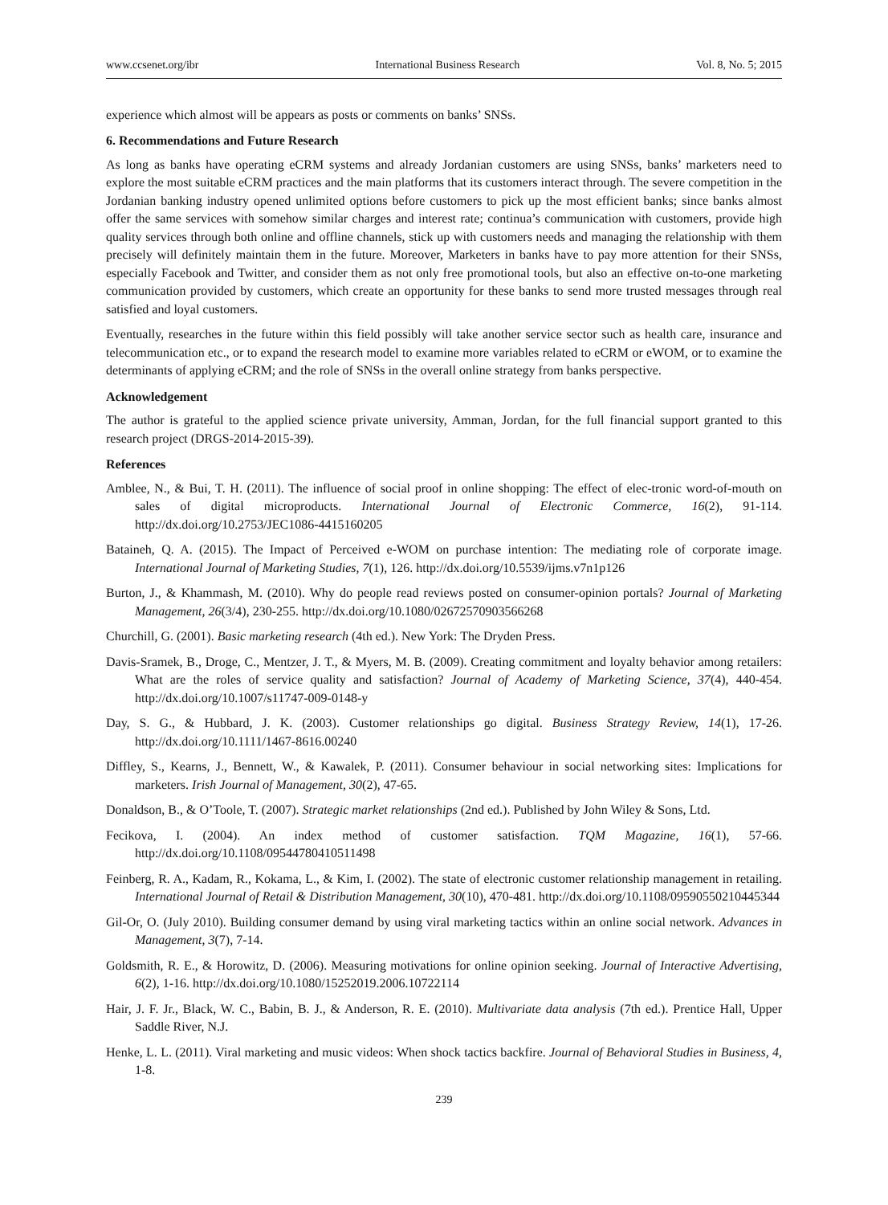www.ccsenet.org/ibr International Business Research Vol. 8, No. 5; 2015
experience which almost will be appears as posts or comments on banks’ SNSs.
6. Recommendations and Future Research
As long as banks have operating eCRM systems and already Jordanian customers are using SNSs, banks’ marketers need to explore the most suitable eCRM practices and the main platforms that its customers interact through. The severe competition in the Jordanian banking industry opened unlimited options before customers to pick up the most efficient banks; since banks almost offer the same services with somehow similar charges and interest rate; continua’s communication with customers, provide high quality services through both online and offline channels, stick up with customers needs and managing the relationship with them precisely will definitely maintain them in the future. Moreover, Marketers in banks have to pay more attention for their SNSs, especially Facebook and Twitter, and consider them as not only free promotional tools, but also an effective on-to-one marketing communication provided by customers, which create an opportunity for these banks to send more trusted messages through real satisfied and loyal customers.
Eventually, researches in the future within this field possibly will take another service sector such as health care, insurance and telecommunication etc., or to expand the research model to examine more variables related to eCRM or eWOM, or to examine the determinants of applying eCRM; and the role of SNSs in the overall online strategy from banks perspective.
Acknowledgement
The author is grateful to the applied science private university, Amman, Jordan, for the full financial support granted to this research project (DRGS-2014-2015-39).
References
Amblee, N., & Bui, T. H. (2011). The influence of social proof in online shopping: The effect of elec-tronic word-of-mouth on sales of digital microproducts. International Journal of Electronic Commerce, 16(2), 91-114. http://dx.doi.org/10.2753/JEC1086-4415160205
Bataineh, Q. A. (2015). The Impact of Perceived e-WOM on purchase intention: The mediating role of corporate image. International Journal of Marketing Studies, 7(1), 126. http://dx.doi.org/10.5539/ijms.v7n1p126
Burton, J., & Khammash, M. (2010). Why do people read reviews posted on consumer-opinion portals? Journal of Marketing Management, 26(3/4), 230-255. http://dx.doi.org/10.1080/02672570903566268
Churchill, G. (2001). Basic marketing research (4th ed.). New York: The Dryden Press.
Davis-Sramek, B., Droge, C., Mentzer, J. T., & Myers, M. B. (2009). Creating commitment and loyalty behavior among retailers: What are the roles of service quality and satisfaction? Journal of Academy of Marketing Science, 37(4), 440-454. http://dx.doi.org/10.1007/s11747-009-0148-y
Day, S. G., & Hubbard, J. K. (2003). Customer relationships go digital. Business Strategy Review, 14(1), 17-26. http://dx.doi.org/10.1111/1467-8616.00240
Diffley, S., Kearns, J., Bennett, W., & Kawalek, P. (2011). Consumer behaviour in social networking sites: Implications for marketers. Irish Journal of Management, 30(2), 47-65.
Donaldson, B., & O’Toole, T. (2007). Strategic market relationships (2nd ed.). Published by John Wiley & Sons, Ltd.
Fecikova, I. (2004). An index method of customer satisfaction. TQM Magazine, 16(1), 57-66. http://dx.doi.org/10.1108/09544780410511498
Feinberg, R. A., Kadam, R., Kokama, L., & Kim, I. (2002). The state of electronic customer relationship management in retailing. International Journal of Retail & Distribution Management, 30(10), 470-481. http://dx.doi.org/10.1108/09590550210445344
Gil-Or, O. (July 2010). Building consumer demand by using viral marketing tactics within an online social network. Advances in Management, 3(7), 7-14.
Goldsmith, R. E., & Horowitz, D. (2006). Measuring motivations for online opinion seeking. Journal of Interactive Advertising, 6(2), 1-16. http://dx.doi.org/10.1080/15252019.2006.10722114
Hair, J. F. Jr., Black, W. C., Babin, B. J., & Anderson, R. E. (2010). Multivariate data analysis (7th ed.). Prentice Hall, Upper Saddle River, N.J.
Henke, L. L. (2011). Viral marketing and music videos: When shock tactics backfire. Journal of Behavioral Studies in Business, 4, 1-8.
239